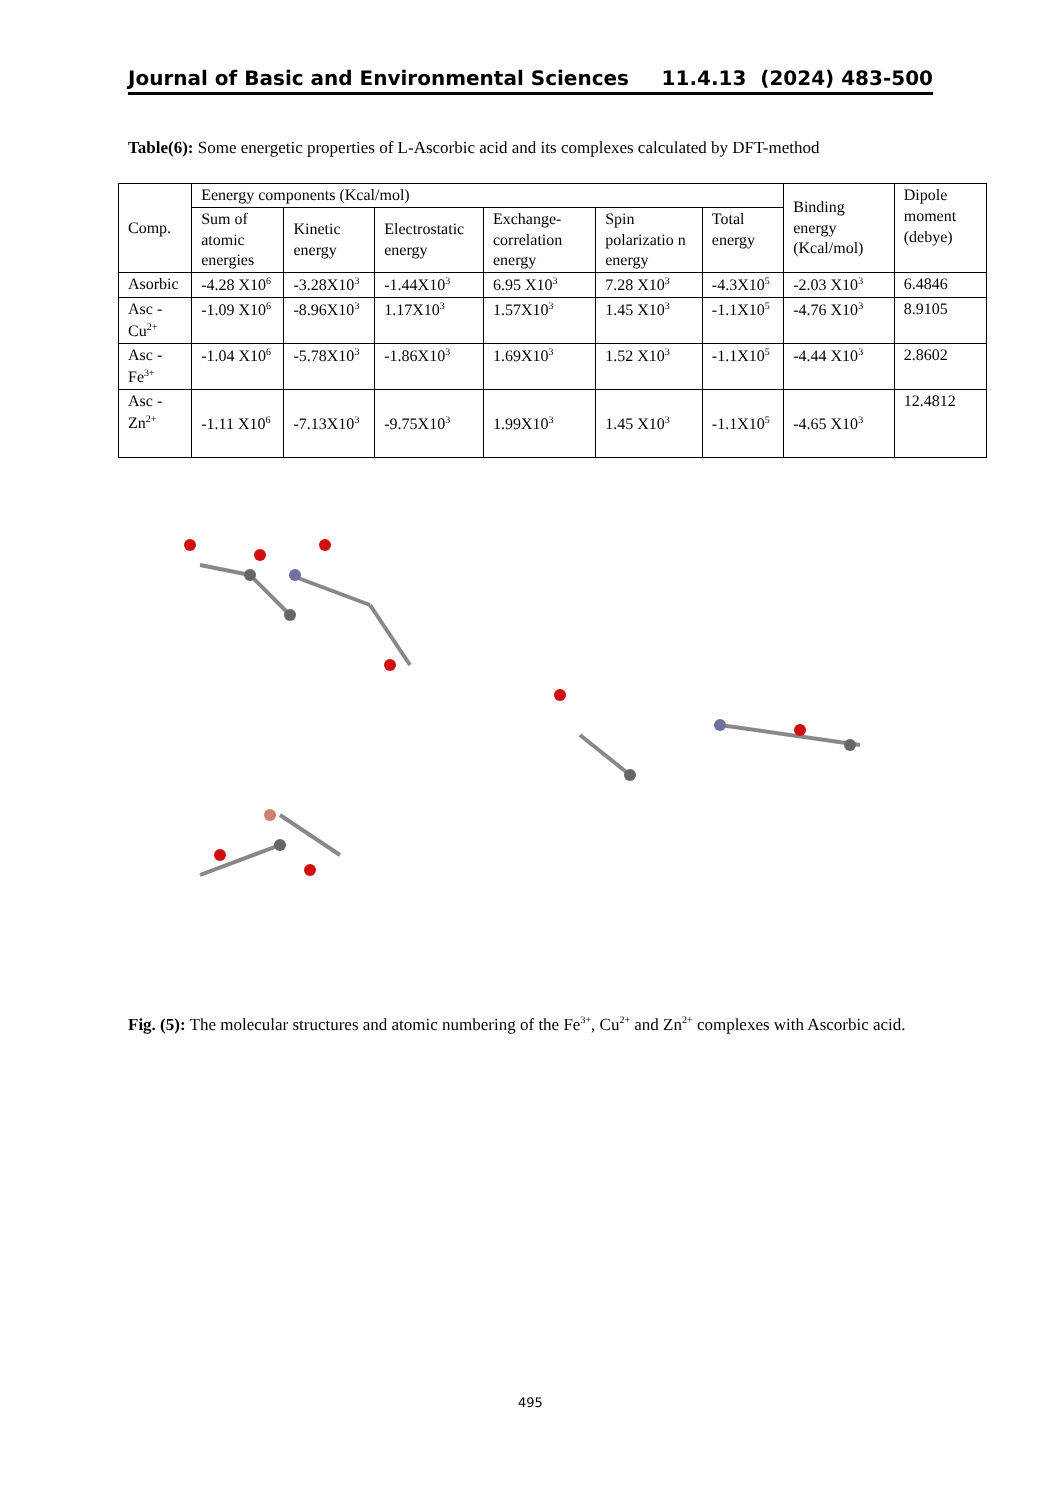Journal of Basic and Environmental Sciences 11.4.13 (2024) 483-500
Table(6): Some energetic properties of L-Ascorbic acid and its complexes calculated by DFT-method
| Comp. | Eenergy components (Kcal/mol) | | | | | | Binding energy (Kcal/mol) | Dipole moment (debye) |
| | Sum of atomic energies | Kinetic energy | Electrostatic energy | Exchange-correlation energy | Spin polarizatio n energy | Total energy | | |
| Asorbic | -4.28 X10<sup>6</sup> | -3.28X10<sup>3</sup> | -1.44X10<sup>3</sup> | 6.95 X10<sup>3</sup> | 7.28 X10<sup>3</sup> | -4.3X10<sup>5</sup> | -2.03 X10<sup>3</sup> | 6.4846 |
| Asc - Cu<sup>2+</sup> | -1.09 X10<sup>6</sup> | -8.96X10<sup>3</sup> | 1.17X10<sup>3</sup> | 1.57X10<sup>3</sup> | 1.45 X10<sup>3</sup> | -1.1X10<sup>5</sup> | -4.76 X10<sup>3</sup> | 8.9105 |
| Asc - Fe<sup>3+</sup> | -1.04 X10<sup>6</sup> | -5.78X10<sup>3</sup> | -1.86X10<sup>3</sup> | 1.69X10<sup>3</sup> | 1.52 X10<sup>3</sup> | -1.1X10<sup>5</sup> | -4.44 X10<sup>3</sup> | 2.8602 |
| Asc - Zn<sup>2+</sup> | -1.11 X10<sup>6</sup> | -7.13X10<sup>3</sup> | -9.75X10<sup>3</sup> | 1.99X10<sup>3</sup> | 1.45 X10<sup>3</sup> | -1.1X10<sup>5</sup> | -4.65 X10<sup>3</sup> | 12.4812 |
Fig. (5): The molecular structures and atomic numbering of the Fe<sup>3+</sup>, Cu<sup>2+</sup> and Zn<sup>2+</sup> complexes with Ascorbic acid.
495